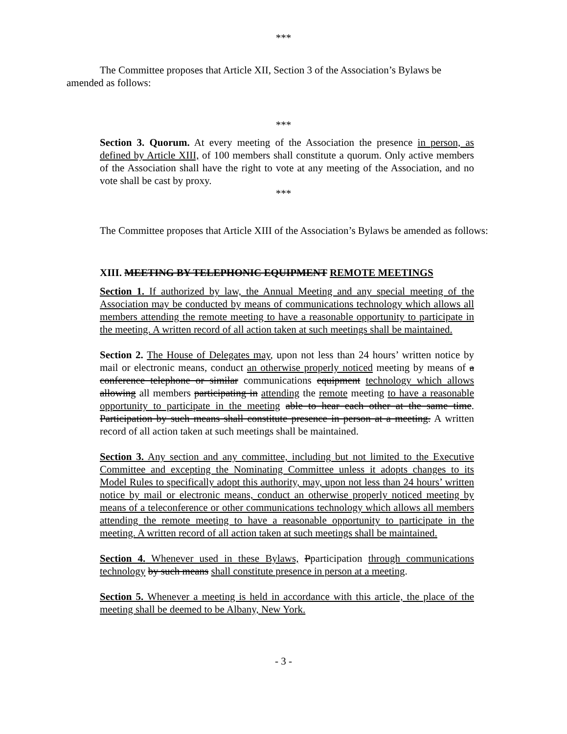***
The Committee proposes that Article XII, Section 3 of the Association’s Bylaws be amended as follows:
***
Section 3. Quorum. At every meeting of the Association the presence in person, as defined by Article XIII, of 100 members shall constitute a quorum. Only active members of the Association shall have the right to vote at any meeting of the Association, and no vote shall be cast by proxy.
***
The Committee proposes that Article XIII of the Association’s Bylaws be amended as follows:
XIII. MEETING BY TELEPHONIC EQUIPMENT REMOTE MEETINGS
Section 1. If authorized by law, the Annual Meeting and any special meeting of the Association may be conducted by means of communications technology which allows all members attending the remote meeting to have a reasonable opportunity to participate in the meeting. A written record of all action taken at such meetings shall be maintained.
Section 2. The House of Delegates may, upon not less than 24 hours’ written notice by mail or electronic means, conduct an otherwise properly noticed meeting by means of a conference telephone or similar communications equipment technology which allows allowing all members participating in attending the remote meeting to have a reasonable opportunity to participate in the meeting able to hear each other at the same time. Participation by such means shall constitute presence in person at a meeting. A written record of all action taken at such meetings shall be maintained.
Section 3. Any section and any committee, including but not limited to the Executive Committee and excepting the Nominating Committee unless it adopts changes to its Model Rules to specifically adopt this authority, may, upon not less than 24 hours’ written notice by mail or electronic means, conduct an otherwise properly noticed meeting by means of a teleconference or other communications technology which allows all members attending the remote meeting to have a reasonable opportunity to participate in the meeting. A written record of all action taken at such meetings shall be maintained.
Section 4. Whenever used in these Bylaws, Pparticipation through communications technology by such means shall constitute presence in person at a meeting.
Section 5. Whenever a meeting is held in accordance with this article, the place of the meeting shall be deemed to be Albany, New York.
- 3 -